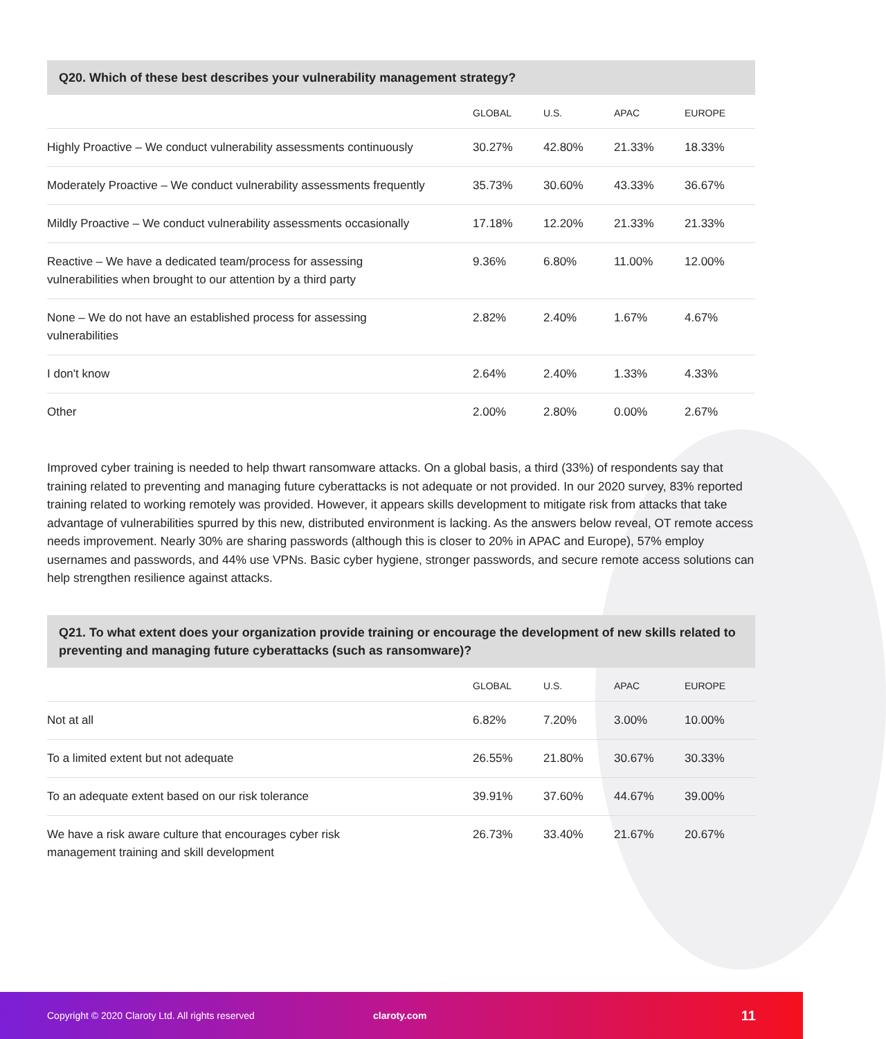Q20. Which of these best describes your vulnerability management strategy?
| | GLOBAL | U.S. | APAC | EUROPE |
| --- | --- | --- | --- | --- |
| Highly Proactive – We conduct vulnerability assessments continuously | 30.27% | 42.80% | 21.33% | 18.33% |
| Moderately Proactive – We conduct vulnerability assessments frequently | 35.73% | 30.60% | 43.33% | 36.67% |
| Mildly Proactive – We conduct vulnerability assessments occasionally | 17.18% | 12.20% | 21.33% | 21.33% |
| Reactive – We have a dedicated team/process for assessing vulnerabilities when brought to our attention by a third party | 9.36% | 6.80% | 11.00% | 12.00% |
| None – We do not have an established process for assessing vulnerabilities | 2.82% | 2.40% | 1.67% | 4.67% |
| I don't know | 2.64% | 2.40% | 1.33% | 4.33% |
| Other | 2.00% | 2.80% | 0.00% | 2.67% |
Improved cyber training is needed to help thwart ransomware attacks. On a global basis, a third (33%) of respondents say that training related to preventing and managing future cyberattacks is not adequate or not provided. In our 2020 survey, 83% reported training related to working remotely was provided. However, it appears skills development to mitigate risk from attacks that take advantage of vulnerabilities spurred by this new, distributed environment is lacking. As the answers below reveal, OT remote access needs improvement. Nearly 30% are sharing passwords (although this is closer to 20% in APAC and Europe), 57% employ usernames and passwords, and 44% use VPNs. Basic cyber hygiene, stronger passwords, and secure remote access solutions can help strengthen resilience against attacks.
Q21. To what extent does your organization provide training or encourage the development of new skills related to preventing and managing future cyberattacks (such as ransomware)?
| | GLOBAL | U.S. | APAC | EUROPE |
| --- | --- | --- | --- | --- |
| Not at all | 6.82% | 7.20% | 3.00% | 10.00% |
| To a limited extent but not adequate | 26.55% | 21.80% | 30.67% | 30.33% |
| To an adequate extent based on our risk tolerance | 39.91% | 37.60% | 44.67% | 39.00% |
| We have a risk aware culture that encourages cyber risk management training and skill development | 26.73% | 33.40% | 21.67% | 20.67% |
Copyright © 2020 Claroty Ltd. All rights reserved claroty.com 11